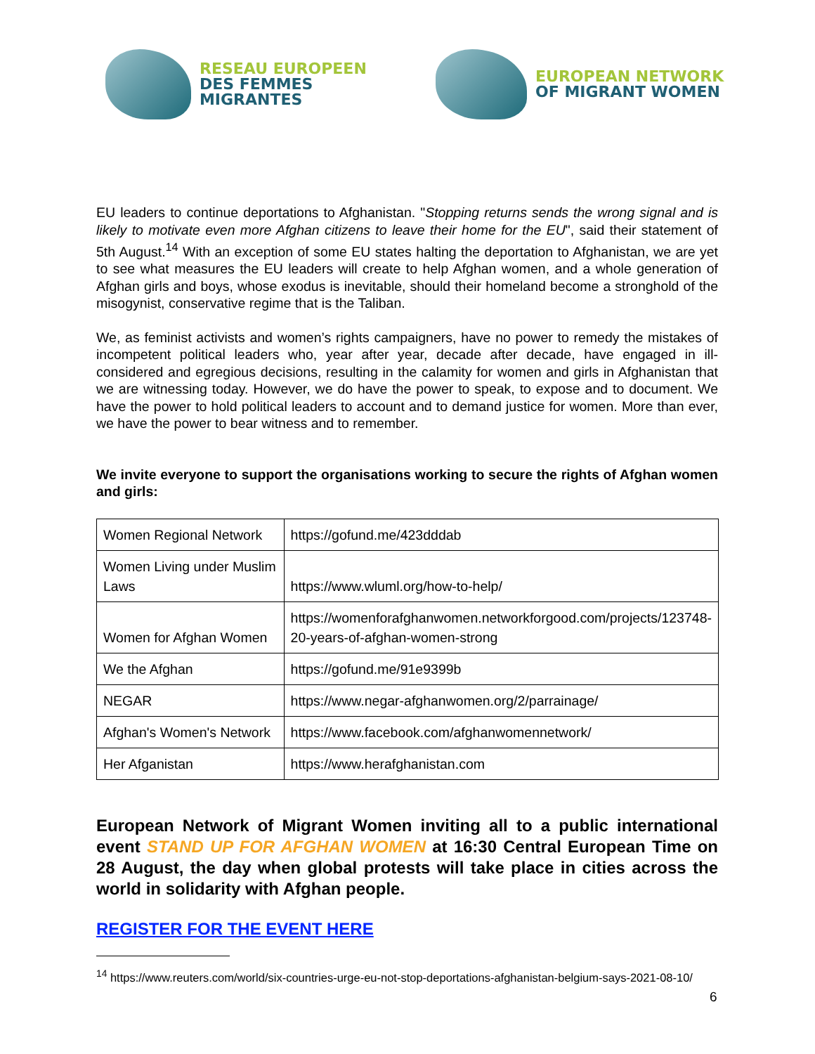RESEAU EUROPEEN
DES FEMMES MIGRANTES
EUROPEAN NETWORK
OF MIGRANT WOMEN
EU leaders to continue deportations to Afghanistan. "Stopping returns sends the wrong signal and is likely to motivate even more Afghan citizens to leave their home for the EU", said their statement of 5th August.<sup>14</sup> With an exception of some EU states halting the deportation to Afghanistan, we are yet to see what measures the EU leaders will create to help Afghan women, and a whole generation of Afghan girls and boys, whose exodus is inevitable, should their homeland become a stronghold of the misogynist, conservative regime that is the Taliban.
We, as feminist activists and women’s rights campaigners, have no power to remedy the mistakes of incompetent political leaders who, year after year, decade after decade, have engaged in ill-considered and egregious decisions, resulting in the calamity for women and girls in Afghanistan that we are witnessing today. However, we do have the power to speak, to expose and to document. We have the power to hold political leaders to account and to demand justice for women. More than ever, we have the power to bear witness and to remember.
We invite everyone to support the organisations working to secure the rights of Afghan women and girls:
| Women Regional Network | https://gofund.me/423dddab |
| Women Living under Muslim Laws | https://www.wluml.org/how-to-help/ |
| Women for Afghan Women | https://womenforafghanwomen.networkforgood.com/projects/123748-20-years-of-afghan-women-strong |
| We the Afghan | https://gofund.me/91e9399b |
| NEGAR | https://www.negar-afghanwomen.org/2/parrainage/ |
| Afghan's Women's Network | https://www.facebook.com/afghanwomennetwork/ |
| Her Afganistan | https://www.herafghanistan.com |
European Network of Migrant Women inviting all to a public international event STAND UP FOR AFGHAN WOMEN at 16:30 Central European Time on 28 August, the day when global protests will take place in cities across the world in solidarity with Afghan people.
REGISTER FOR THE EVENT HERE
<sup>14</sup> https://www.reuters.com/world/six-countries-urge-eu-not-stop-deportations-afghanistan-belgium-says-2021-08-10/
6